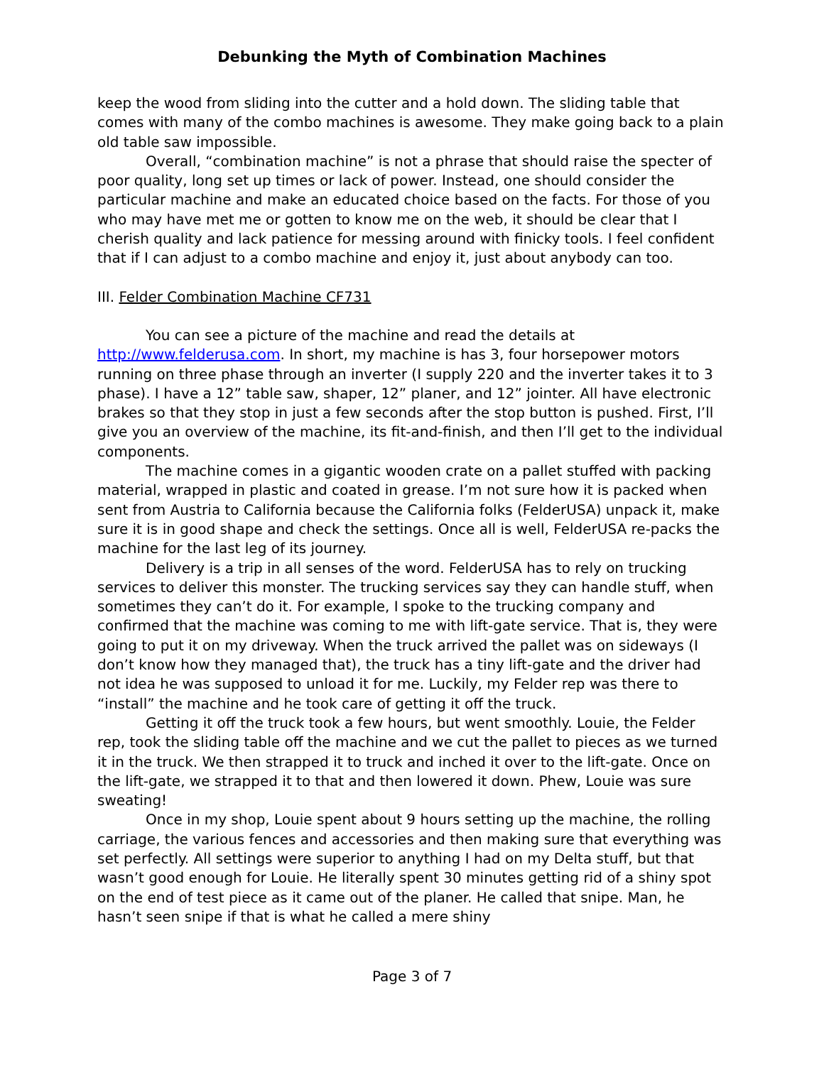Debunking the Myth of Combination Machines
keep the wood from sliding into the cutter and a hold down. The sliding table that comes with many of the combo machines is awesome. They make going back to a plain old table saw impossible.
Overall, “combination machine” is not a phrase that should raise the specter of poor quality, long set up times or lack of power. Instead, one should consider the particular machine and make an educated choice based on the facts. For those of you who may have met me or gotten to know me on the web, it should be clear that I cherish quality and lack patience for messing around with finicky tools. I feel confident that if I can adjust to a combo machine and enjoy it, just about anybody can too.
III. Felder Combination Machine CF731
You can see a picture of the machine and read the details at http://www.felderusa.com. In short, my machine is has 3, four horsepower motors running on three phase through an inverter (I supply 220 and the inverter takes it to 3 phase). I have a 12” table saw, shaper, 12” planer, and 12” jointer. All have electronic brakes so that they stop in just a few seconds after the stop button is pushed. First, I’ll give you an overview of the machine, its fit-and-finish, and then I’ll get to the individual components.
The machine comes in a gigantic wooden crate on a pallet stuffed with packing material, wrapped in plastic and coated in grease. I’m not sure how it is packed when sent from Austria to California because the California folks (FelderUSA) unpack it, make sure it is in good shape and check the settings. Once all is well, FelderUSA re-packs the machine for the last leg of its journey.
Delivery is a trip in all senses of the word. FelderUSA has to rely on trucking services to deliver this monster. The trucking services say they can handle stuff, when sometimes they can’t do it. For example, I spoke to the trucking company and confirmed that the machine was coming to me with lift-gate service. That is, they were going to put it on my driveway. When the truck arrived the pallet was on sideways (I don’t know how they managed that), the truck has a tiny lift-gate and the driver had not idea he was supposed to unload it for me. Luckily, my Felder rep was there to “install” the machine and he took care of getting it off the truck.
Getting it off the truck took a few hours, but went smoothly. Louie, the Felder rep, took the sliding table off the machine and we cut the pallet to pieces as we turned it in the truck. We then strapped it to truck and inched it over to the lift-gate. Once on the lift-gate, we strapped it to that and then lowered it down. Phew, Louie was sure sweating!
Once in my shop, Louie spent about 9 hours setting up the machine, the rolling carriage, the various fences and accessories and then making sure that everything was set perfectly. All settings were superior to anything I had on my Delta stuff, but that wasn’t good enough for Louie. He literally spent 30 minutes getting rid of a shiny spot on the end of test piece as it came out of the planer. He called that snipe. Man, he hasn’t seen snipe if that is what he called a mere shiny
Page 3 of 7